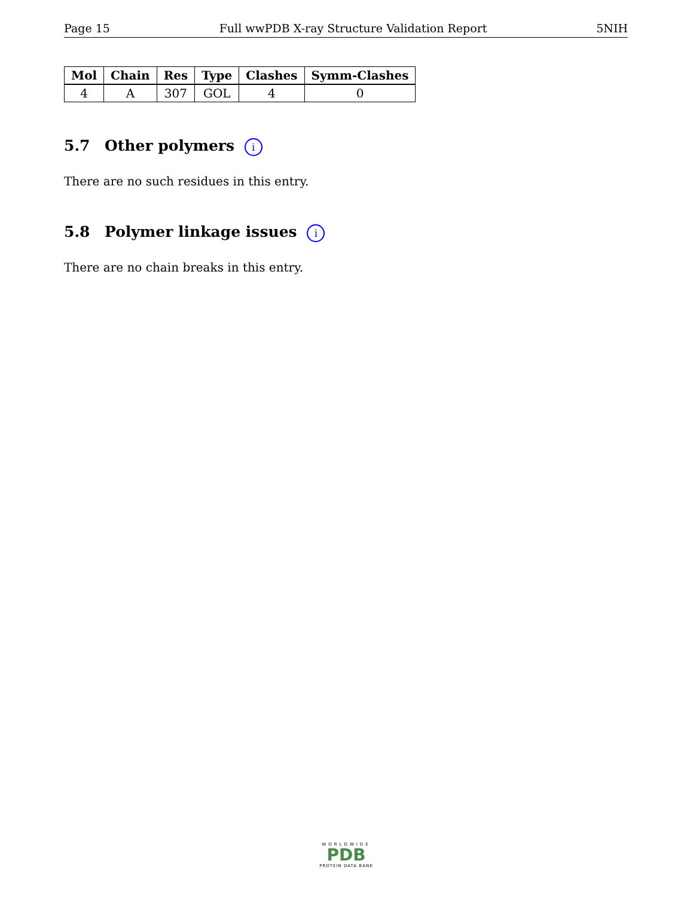Page 15 Full wwPDB X-ray Structure Validation Report 5NIH
| Mol | Chain | Res | Type | Clashes | Symm-Clashes |
| --- | --- | --- | --- | --- | --- |
| 4 | A | 307 | GOL | 4 | 0 |
5.7 Other polymers i
There are no such residues in this entry.
5.8 Polymer linkage issues i
There are no chain breaks in this entry.
WORLDWIDE
PDB
PROTEIN DATA BANK